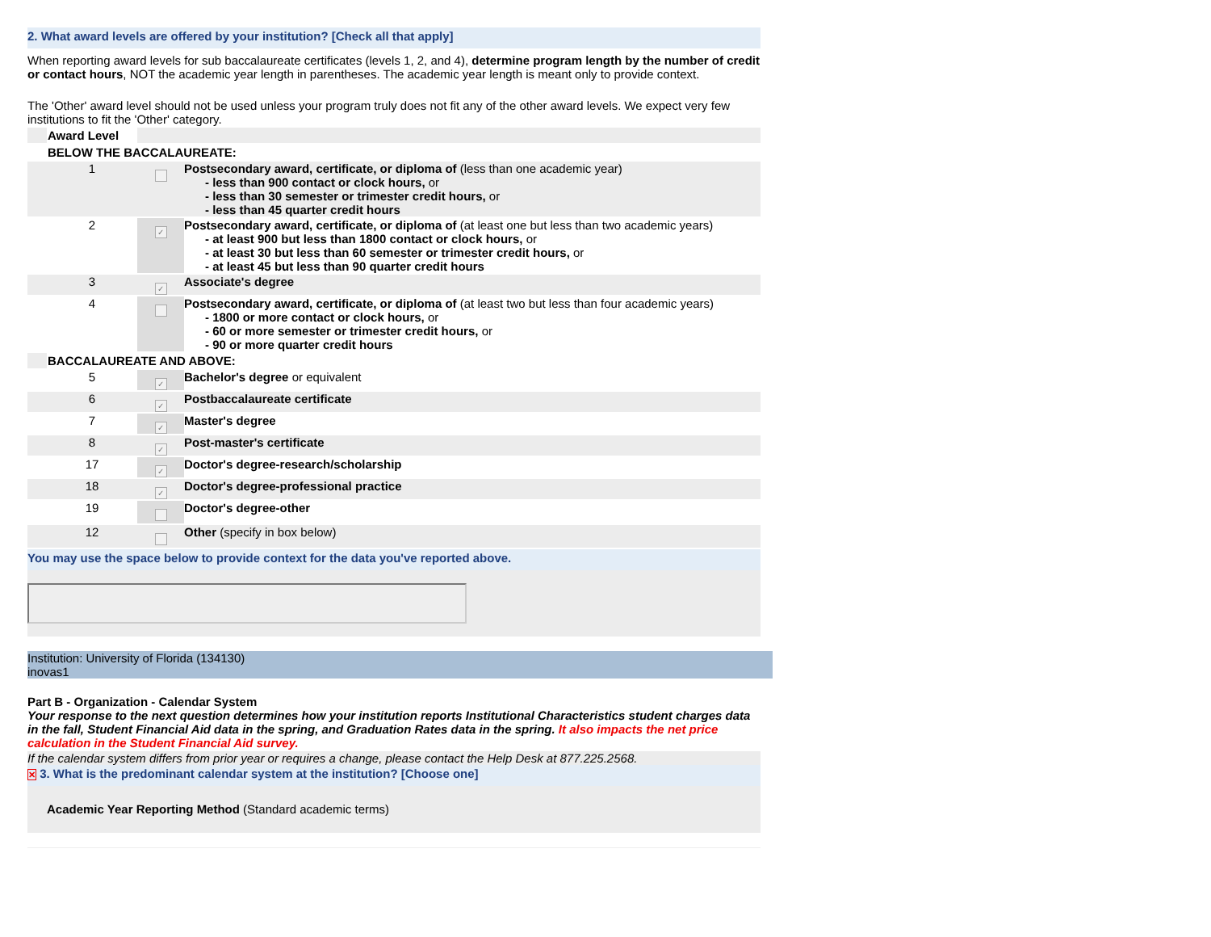2. What award levels are offered by your institution? [Check all that apply]
When reporting award levels for sub baccalaureate certificates (levels 1, 2, and 4), determine program length by the number of credit or contact hours, NOT the academic year length in parentheses. The academic year length is meant only to provide context.
The 'Other' award level should not be used unless your program truly does not fit any of the other award levels. We expect very few institutions to fit the 'Other' category.
| | Award Level | | |
| | BELOW THE BACCALAUREATE: | | |
| | 1 | | Postsecondary award, certificate, or diploma of (less than one academic year) - less than 900 contact or clock hours, or - less than 30 semester or trimester credit hours, or - less than 45 quarter credit hours |
| | 2 | ✓ | Postsecondary award, certificate, or diploma of (at least one but less than two academic years) - at least 900 but less than 1800 contact or clock hours, or - at least 30 but less than 60 semester or trimester credit hours, or - at least 45 but less than 90 quarter credit hours |
| | 3 | ✓ | Associate's degree |
| | 4 | | Postsecondary award, certificate, or diploma of (at least two but less than four academic years) - 1800 or more contact or clock hours, or - 60 or more semester or trimester credit hours, or - 90 or more quarter credit hours |
| | BACCALAUREATE AND ABOVE: | | |
| | 5 | ✓ | Bachelor's degree or equivalent |
| | 6 | ✓ | Postbaccalaureate certificate |
| | 7 | ✓ | Master's degree |
| | 8 | ✓ | Post-master's certificate |
| | 17 | ✓ | Doctor's degree-research/scholarship |
| | 18 | ✓ | Doctor's degree-professional practice |
| | 19 | | Doctor's degree-other |
| | 12 | | Other (specify in box below) |
You may use the space below to provide context for the data you've reported above.
Institution: University of Florida (134130)
inovas1
Part B - Organization - Calendar System
Your response to the next question determines how your institution reports Institutional Characteristics student charges data in the fall, Student Financial Aid data in the spring, and Graduation Rates data in the spring. It also impacts the net price calculation in the Student Financial Aid survey.
If the calendar system differs from prior year or requires a change, please contact the Help Desk at 877.225.2568.
✕ 3. What is the predominant calendar system at the institution? [Choose one]
Academic Year Reporting Method (Standard academic terms)